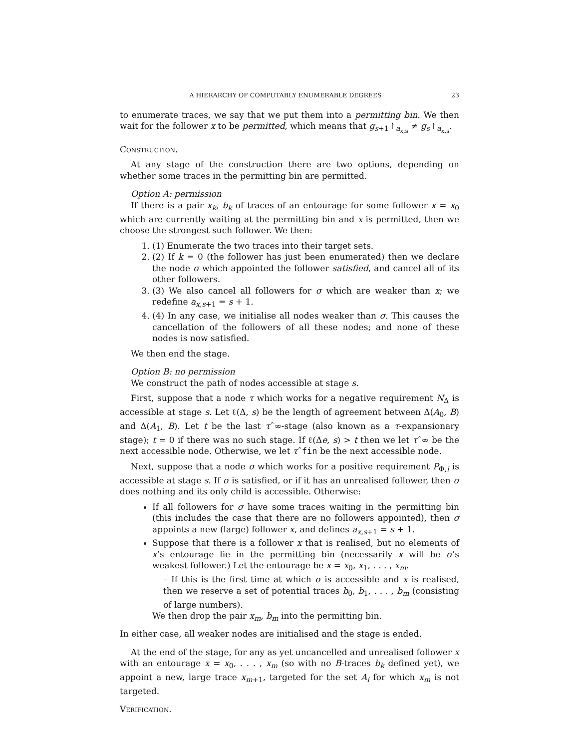A HIERARCHY OF COMPUTABLY ENUMERABLE DEGREES 23
to enumerate traces, we say that we put them into a permitting bin. We then wait for the follower x to be permitted, which means that g<sub>s+1</sub>↾<sub>a<sub>x,s</sub></sub> ≠ g<sub>s</sub>↾<sub>a<sub>x,s</sub></sub>.
Construction.
At any stage of the construction there are two options, depending on whether some traces in the permitting bin are permitted.
Option A: permission
If there is a pair x<sub>k</sub>, b<sub>k</sub> of traces of an entourage for some follower x = x<sub>0</sub> which are currently waiting at the permitting bin and x is permitted, then we choose the strongest such follower. We then:
1. (1) Enumerate the two traces into their target sets.
2. (2) If k = 0 (the follower has just been enumerated) then we declare the node σ which appointed the follower satisfied, and cancel all of its other followers.
3. (3) We also cancel all followers for σ which are weaker than x; we redefine a<sub>x,s+1</sub> = s + 1.
4. (4) In any case, we initialise all nodes weaker than σ. This causes the cancellation of the followers of all these nodes; and none of these nodes is now satisfied.
We then end the stage.
Option B: no permission
We construct the path of nodes accessible at stage s.
First, suppose that a node τ which works for a negative requirement N<sub>Δ</sub> is accessible at stage s. Let ℓ(Δ, s) be the length of agreement between Δ(A<sub>0</sub>, B) and Δ(A<sub>1</sub>, B). Let t be the last τˆ∞-stage (also known as a τ-expansionary stage); t = 0 if there was no such stage. If ℓ(Δe, s) > t then we let τˆ∞ be the next accessible node. Otherwise, we let τˆfin be the next accessible node.
Next, suppose that a node σ which works for a positive requirement P<sub>Φ,i</sub> is accessible at stage s. If σ is satisfied, or if it has an unrealised follower, then σ does nothing and its only child is accessible. Otherwise:
If all followers for σ have some traces waiting in the permitting bin (this includes the case that there are no followers appointed), then σ appoints a new (large) follower x, and defines a<sub>x,s+1</sub> = s + 1.
Suppose that there is a follower x that is realised, but no elements of x’s entourage lie in the permitting bin (necessarily x will be σ’s weakest follower.) Let the entourage be x = x<sub>0</sub>, x<sub>1</sub>, . . . , x<sub>m</sub>.
– If this is the first time at which σ is accessible and x is realised, then we reserve a set of potential traces b<sub>0</sub>, b<sub>1</sub>, . . . , b<sub>m</sub> (consisting of large numbers).
We then drop the pair x<sub>m</sub>, b<sub>m</sub> into the permitting bin.
In either case, all weaker nodes are initialised and the stage is ended.
At the end of the stage, for any as yet uncancelled and unrealised follower x with an entourage x = x<sub>0</sub>, . . . , x<sub>m</sub> (so with no B-traces b<sub>k</sub> defined yet), we appoint a new, large trace x<sub>m+1</sub>, targeted for the set A<sub>i</sub> for which x<sub>m</sub> is not targeted.
Verification.